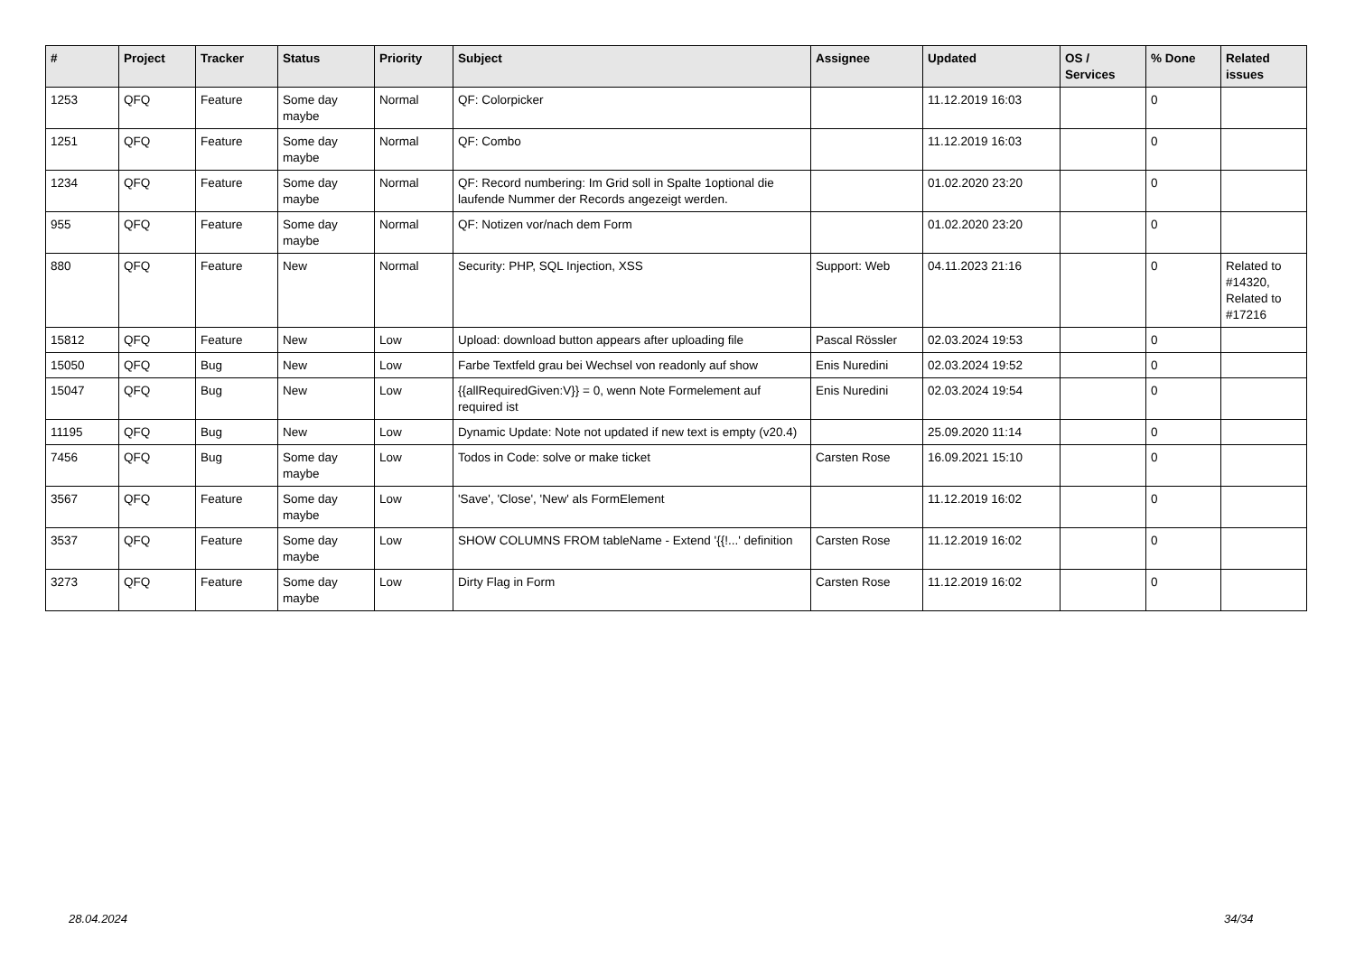| # | Project | Tracker | Status | Priority | Subject | Assignee | Updated | OS / Services | % Done | Related issues |
| --- | --- | --- | --- | --- | --- | --- | --- | --- | --- | --- |
| 1253 | QFQ | Feature | Some day maybe | Normal | QF: Colorpicker | | 11.12.2019 16:03 | | 0 | |
| 1251 | QFQ | Feature | Some day maybe | Normal | QF: Combo | | 11.12.2019 16:03 | | 0 | |
| 1234 | QFQ | Feature | Some day maybe | Normal | QF: Record numbering: Im Grid soll in Spalte 1optional die laufende Nummer der Records angezeigt werden. | | 01.02.2020 23:20 | | 0 | |
| 955 | QFQ | Feature | Some day maybe | Normal | QF: Notizen vor/nach dem Form | | 01.02.2020 23:20 | | 0 | |
| 880 | QFQ | Feature | New | Normal | Security: PHP, SQL Injection, XSS | Support: Web | 04.11.2023 21:16 | | 0 | Related to #14320, Related to #17216 |
| 15812 | QFQ | Feature | New | Low | Upload: download button appears after uploading file | Pascal Rössler | 02.03.2024 19:53 | | 0 | |
| 15050 | QFQ | Bug | New | Low | Farbe Textfeld grau bei Wechsel von readonly auf show | Enis Nuredini | 02.03.2024 19:52 | | 0 | |
| 15047 | QFQ | Bug | New | Low | {{allRequiredGiven:V}} = 0, wenn Note Formelement auf required ist | Enis Nuredini | 02.03.2024 19:54 | | 0 | |
| 11195 | QFQ | Bug | New | Low | Dynamic Update: Note not updated if new text is empty (v20.4) | | 25.09.2020 11:14 | | 0 | |
| 7456 | QFQ | Bug | Some day maybe | Low | Todos in Code: solve or make ticket | Carsten Rose | 16.09.2021 15:10 | | 0 | |
| 3567 | QFQ | Feature | Some day maybe | Low | 'Save', 'Close', 'New' als FormElement | | 11.12.2019 16:02 | | 0 | |
| 3537 | QFQ | Feature | Some day maybe | Low | SHOW COLUMNS FROM tableName - Extend '{{!...' definition | Carsten Rose | 11.12.2019 16:02 | | 0 | |
| 3273 | QFQ | Feature | Some day maybe | Low | Dirty Flag in Form | Carsten Rose | 11.12.2019 16:02 | | 0 | |
28.04.2024 34/34